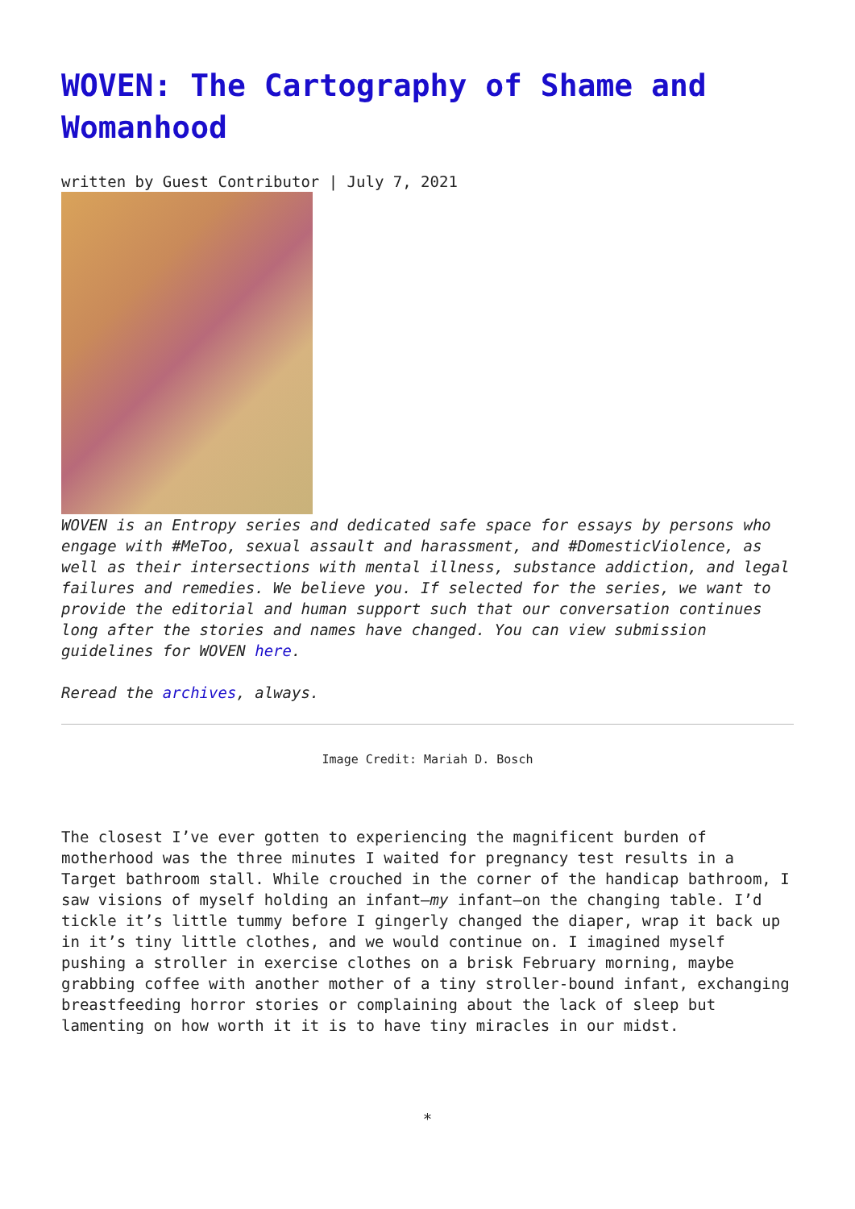WOVEN: The Cartography of Shame and Womanhood
written by Guest Contributor | July 7, 2021
WOVEN is an Entropy series and dedicated safe space for essays by persons who engage with #MeToo, sexual assault and harassment, and #DomesticViolence, as well as their intersections with mental illness, substance addiction, and legal failures and remedies. We believe you. If selected for the series, we want to provide the editorial and human support such that our conversation continues long after the stories and names have changed. You can view submission guidelines for WOVEN here.
Reread the archives, always.
Image Credit: Mariah D. Bosch
The closest I’ve ever gotten to experiencing the magnificent burden of motherhood was the three minutes I waited for pregnancy test results in a Target bathroom stall. While crouched in the corner of the handicap bathroom, I saw visions of myself holding an infant—my infant—on the changing table. I’d tickle it’s little tummy before I gingerly changed the diaper, wrap it back up in it’s tiny little clothes, and we would continue on. I imagined myself pushing a stroller in exercise clothes on a brisk February morning, maybe grabbing coffee with another mother of a tiny stroller-bound infant, exchanging breastfeeding horror stories or complaining about the lack of sleep but lamenting on how worth it it is to have tiny miracles in our midst.
*